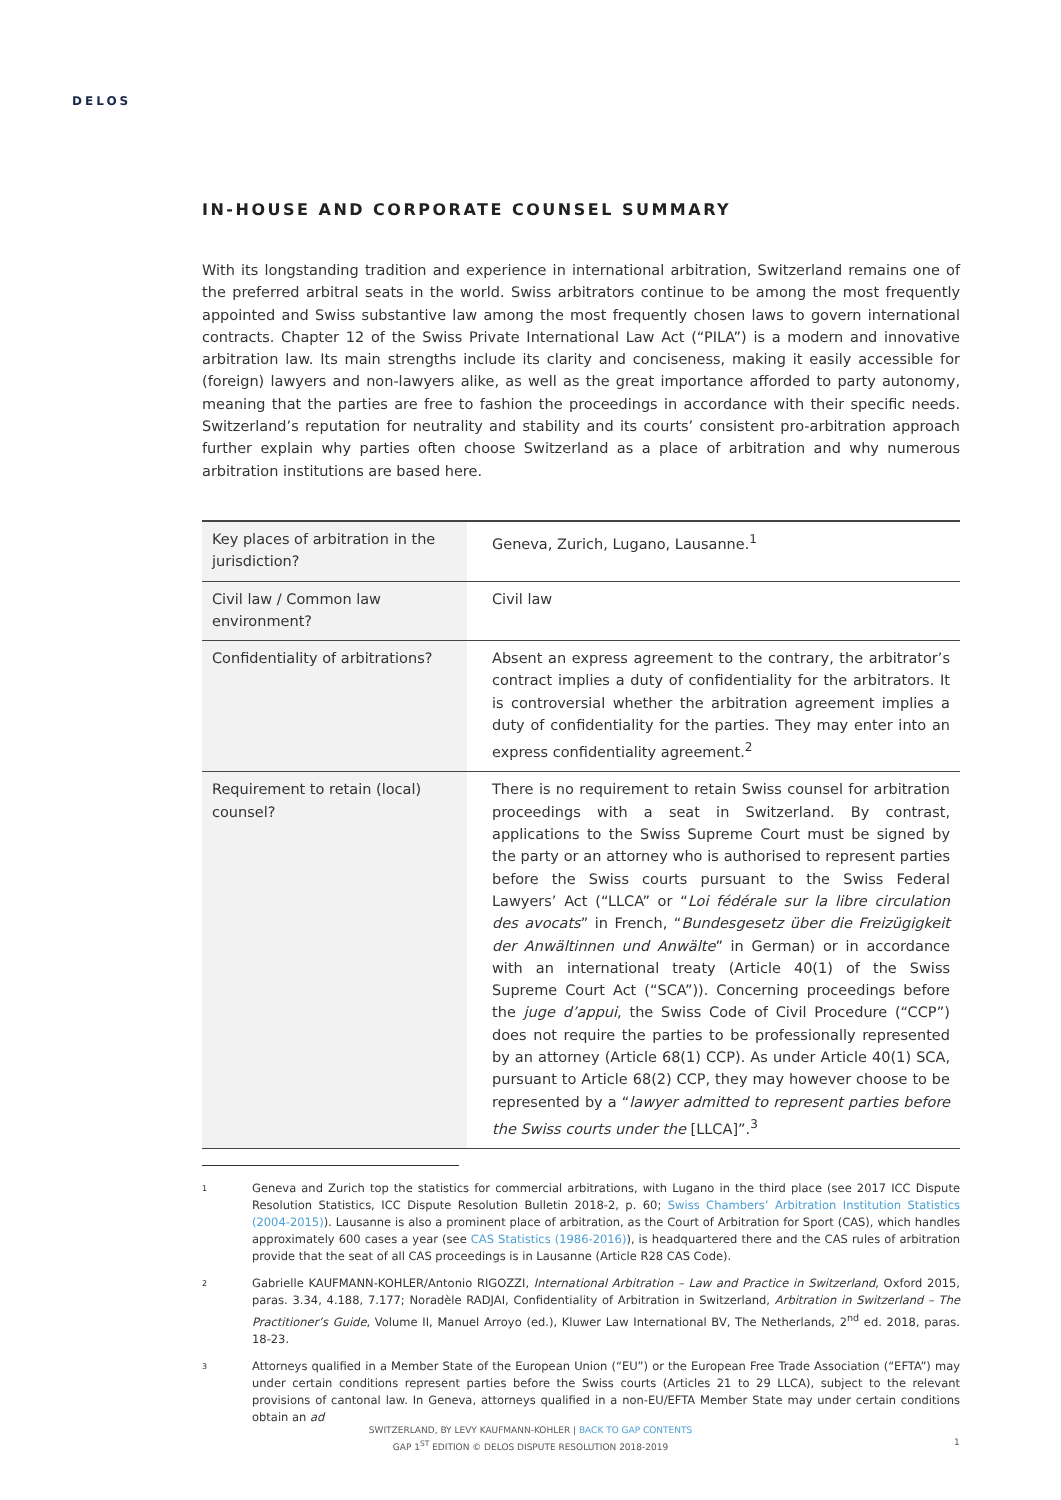DELOS
IN-HOUSE AND CORPORATE COUNSEL SUMMARY
With its longstanding tradition and experience in international arbitration, Switzerland remains one of the preferred arbitral seats in the world. Swiss arbitrators continue to be among the most frequently appointed and Swiss substantive law among the most frequently chosen laws to govern international contracts. Chapter 12 of the Swiss Private International Law Act (“PILA”) is a modern and innovative arbitration law. Its main strengths include its clarity and conciseness, making it easily accessible for (foreign) lawyers and non-lawyers alike, as well as the great importance afforded to party autonomy, meaning that the parties are free to fashion the proceedings in accordance with their specific needs. Switzerland’s reputation for neutrality and stability and its courts’ consistent pro-arbitration approach further explain why parties often choose Switzerland as a place of arbitration and why numerous arbitration institutions are based here.
| Key places of arbitration in the jurisdiction? | Geneva, Zurich, Lugano, Lausanne.<sup>1</sup> |
| Civil law / Common law environment? | Civil law |
| Confidentiality of arbitrations? | Absent an express agreement to the contrary, the arbitrator’s contract implies a duty of confidentiality for the arbitrators. It is controversial whether the arbitration agreement implies a duty of confidentiality for the parties. They may enter into an express confidentiality agreement.<sup>2</sup> |
| Requirement to retain (local) counsel? | There is no requirement to retain Swiss counsel for arbitration proceedings with a seat in Switzerland. By contrast, applications to the Swiss Supreme Court must be signed by the party or an attorney who is authorised to represent parties before the Swiss courts pursuant to the Swiss Federal Lawyers’ Act (“LLCA” or “ Loi fédérale sur la libre circulation des avocats ” in French, “ Bundesgesetz über die Freizügigkeit der Anwältinnen und Anwälte ” in German) or in accordance with an international treaty (Article 40(1) of the Swiss Supreme Court Act (“SCA”)). Concerning proceedings before the juge d’appui , the Swiss Code of Civil Procedure (“CCP”) does not require the parties to be professionally represented by an attorney (Article 68(1) CCP). As under Article 40(1) SCA, pursuant to Article 68(2) CCP, they may however choose to be represented by a “ lawyer admitted to represent parties before the Swiss courts under the [LLCA]”.<sup>3</sup> |
1 Geneva and Zurich top the statistics for commercial arbitrations, with Lugano in the third place (see 2017 ICC Dispute Resolution Statistics, ICC Dispute Resolution Bulletin 2018-2, p. 60; Swiss Chambers’ Arbitration Institution Statistics (2004-2015)). Lausanne is also a prominent place of arbitration, as the Court of Arbitration for Sport (CAS), which handles approximately 600 cases a year (see CAS Statistics (1986-2016)), is headquartered there and the CAS rules of arbitration provide that the seat of all CAS proceedings is in Lausanne (Article R28 CAS Code).
2 Gabrielle KAUFMANN-KOHLER/Antonio RIGOZZI, International Arbitration – Law and Practice in Switzerland, Oxford 2015, paras. 3.34, 4.188, 7.177; Noradèle RADJAI, Confidentiality of Arbitration in Switzerland, Arbitration in Switzerland – The Practitioner’s Guide, Volume II, Manuel Arroyo (ed.), Kluwer Law International BV, The Netherlands, 2<sup>nd</sup> ed. 2018, paras. 18-23.
3 Attorneys qualified in a Member State of the European Union (“EU”) or the European Free Trade Association (“EFTA”) may under certain conditions represent parties before the Swiss courts (Articles 21 to 29 LLCA), subject to the relevant provisions of cantonal law. In Geneva, attorneys qualified in a non-EU/EFTA Member State may under certain conditions obtain an ad
SWITZERLAND, BY LEVY KAUFMANN-KOHLER | BACK TO GAP CONTENTS
GAP 1<sup>ST</sup> EDITION © DELOS DISPUTE RESOLUTION 2018-2019
1